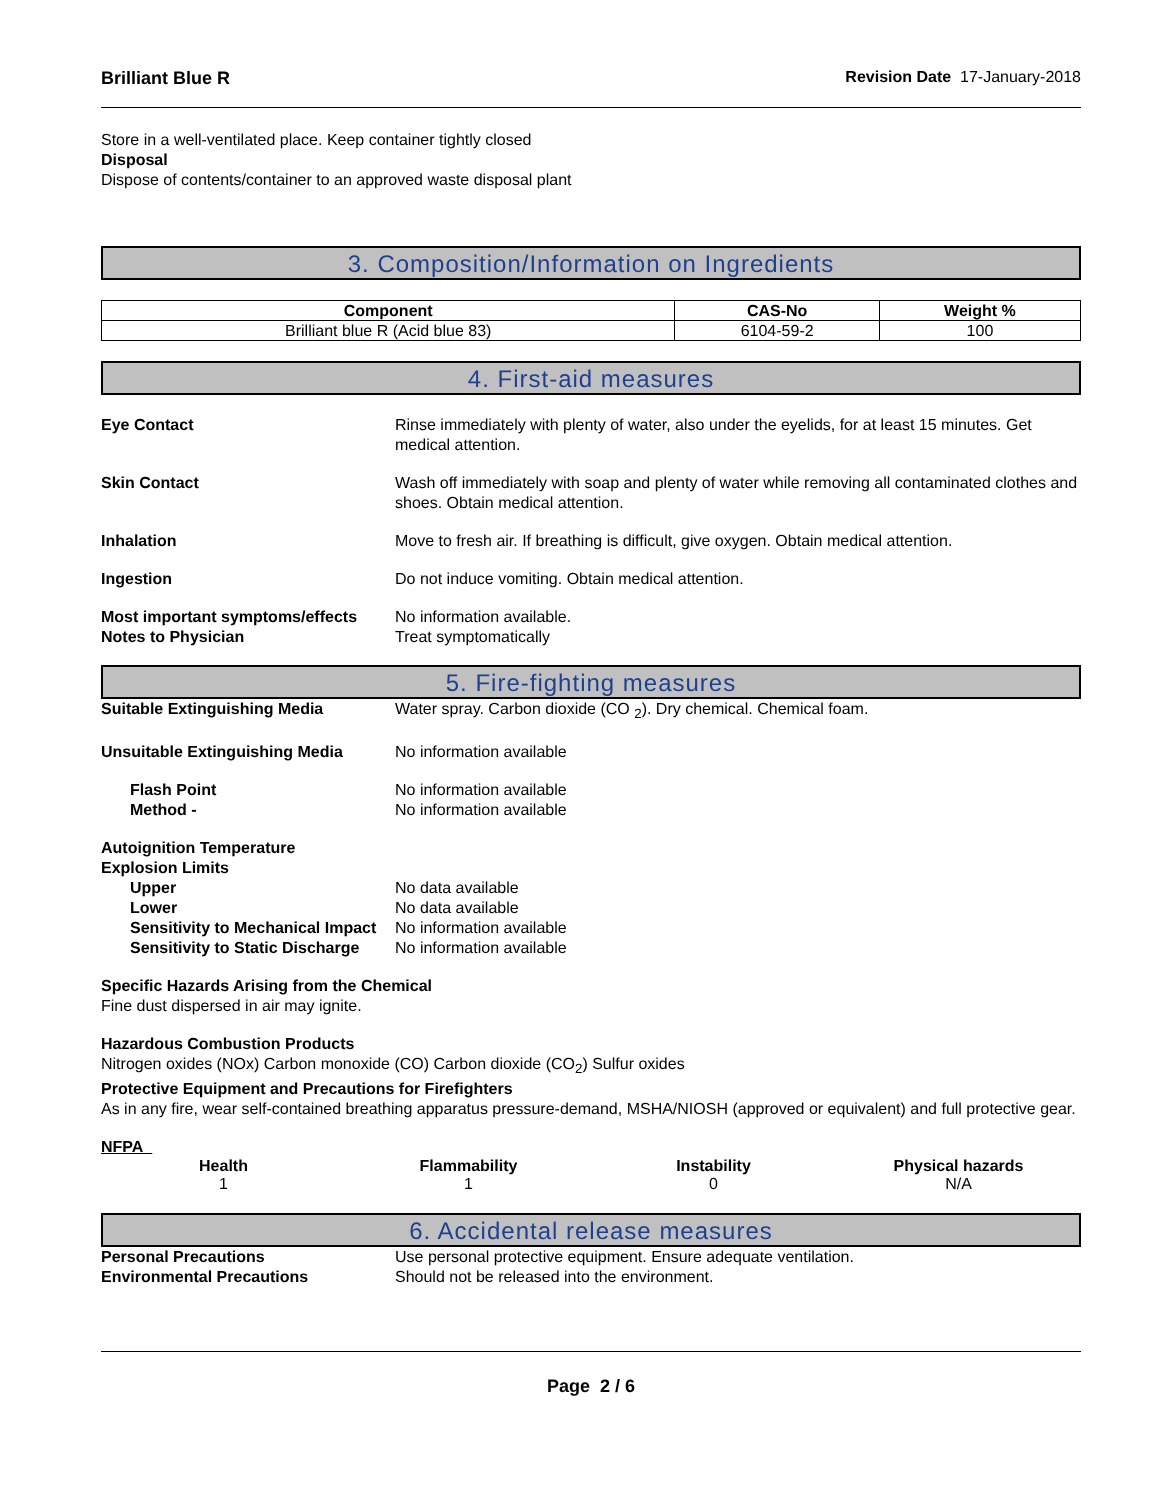Brilliant Blue R Revision Date 17-January-2018
Store in a well-ventilated place. Keep container tightly closed
Disposal
Dispose of contents/container to an approved waste disposal plant
3. Composition/Information on Ingredients
| Component | CAS-No | Weight % |
| --- | --- | --- |
| Brilliant blue R (Acid blue 83) | 6104-59-2 | 100 |
4. First-aid measures
Eye Contact Rinse immediately with plenty of water, also under the eyelids, for at least 15 minutes. Get medical attention.
Skin Contact Wash off immediately with soap and plenty of water while removing all contaminated clothes and shoes. Obtain medical attention.
Inhalation Move to fresh air. If breathing is difficult, give oxygen. Obtain medical attention.
Ingestion Do not induce vomiting. Obtain medical attention.
Most important symptoms/effects
No information available.
Notes to Physician Treat symptomatically
5. Fire-fighting measures
Suitable Extinguishing Media Water spray. Carbon dioxide (CO <sub>2</sub>). Dry chemical. Chemical foam.
Unsuitable Extinguishing Media No information available
Flash Point No information available
Method - No information available
Autoignition Temperature
Explosion Limits
Upper No data available
Lower No data available
Sensitivity to Mechanical Impact
No information available
Sensitivity to Static Discharge
No information available
Specific Hazards Arising from the Chemical
Fine dust dispersed in air may ignite.
Hazardous Combustion Products
Nitrogen oxides (NOx) Carbon monoxide (CO) Carbon dioxide (CO<sub>2</sub>) Sulfur oxides
Protective Equipment and Precautions for Firefighters
As in any fire, wear self-contained breathing apparatus pressure-demand, MSHA/NIOSH (approved or equivalent) and full protective gear.
NFPA
Health
1
Flammability
1
Instability
0
Physical hazards
N/A
6. Accidental release measures
Personal Precautions Use personal protective equipment. Ensure adequate ventilation.
Environmental Precautions Should not be released into the environment.
Page 2 / 6